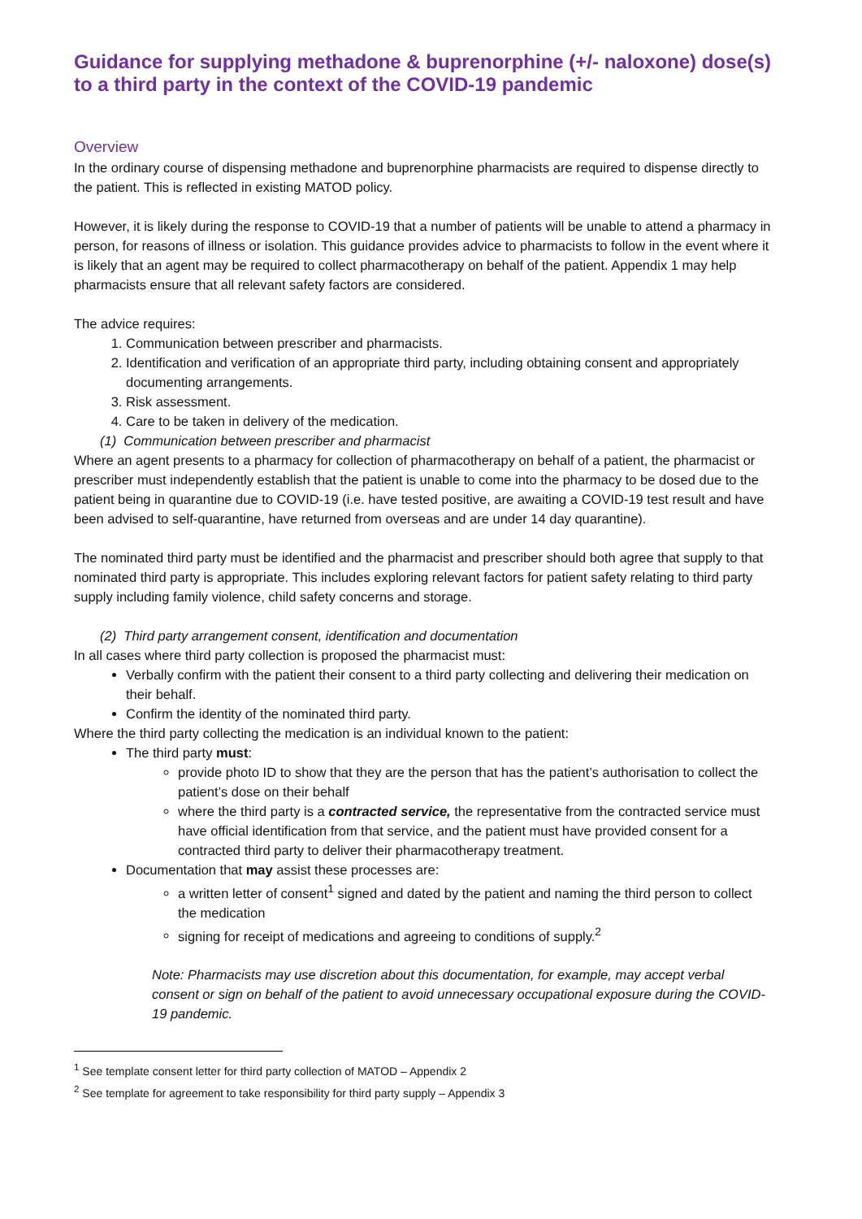Guidance for supplying methadone & buprenorphine (+/- naloxone) dose(s) to a third party in the context of the COVID-19 pandemic
Overview
In the ordinary course of dispensing methadone and buprenorphine pharmacists are required to dispense directly to the patient. This is reflected in existing MATOD policy.
However, it is likely during the response to COVID-19 that a number of patients will be unable to attend a pharmacy in person, for reasons of illness or isolation. This guidance provides advice to pharmacists to follow in the event where it is likely that an agent may be required to collect pharmacotherapy on behalf of the patient. Appendix 1 may help pharmacists ensure that all relevant safety factors are considered.
The advice requires:
1. Communication between prescriber and pharmacists.
2. Identification and verification of an appropriate third party, including obtaining consent and appropriately documenting arrangements.
3. Risk assessment.
4. Care to be taken in delivery of the medication.
(1) Communication between prescriber and pharmacist
Where an agent presents to a pharmacy for collection of pharmacotherapy on behalf of a patient, the pharmacist or prescriber must independently establish that the patient is unable to come into the pharmacy to be dosed due to the patient being in quarantine due to COVID-19 (i.e. have tested positive, are awaiting a COVID-19 test result and have been advised to self-quarantine, have returned from overseas and are under 14 day quarantine).
The nominated third party must be identified and the pharmacist and prescriber should both agree that supply to that nominated third party is appropriate. This includes exploring relevant factors for patient safety relating to third party supply including family violence, child safety concerns and storage.
(2) Third party arrangement consent, identification and documentation
In all cases where third party collection is proposed the pharmacist must:
Verbally confirm with the patient their consent to a third party collecting and delivering their medication on their behalf.
Confirm the identity of the nominated third party.
Where the third party collecting the medication is an individual known to the patient:
The third party must:
provide photo ID to show that they are the person that has the patient’s authorisation to collect the patient’s dose on their behalf
where the third party is a contracted service, the representative from the contracted service must have official identification from that service, and the patient must have provided consent for a contracted third party to deliver their pharmacotherapy treatment.
Documentation that may assist these processes are:
a written letter of consent<sup>1</sup> signed and dated by the patient and naming the third person to collect the medication
signing for receipt of medications and agreeing to conditions of supply.<sup>2</sup>
Note: Pharmacists may use discretion about this documentation, for example, may accept verbal consent or sign on behalf of the patient to avoid unnecessary occupational exposure during the COVID-19 pandemic.
<sup>1</sup> See template consent letter for third party collection of MATOD – Appendix 2
<sup>2</sup> See template for agreement to take responsibility for third party supply – Appendix 3